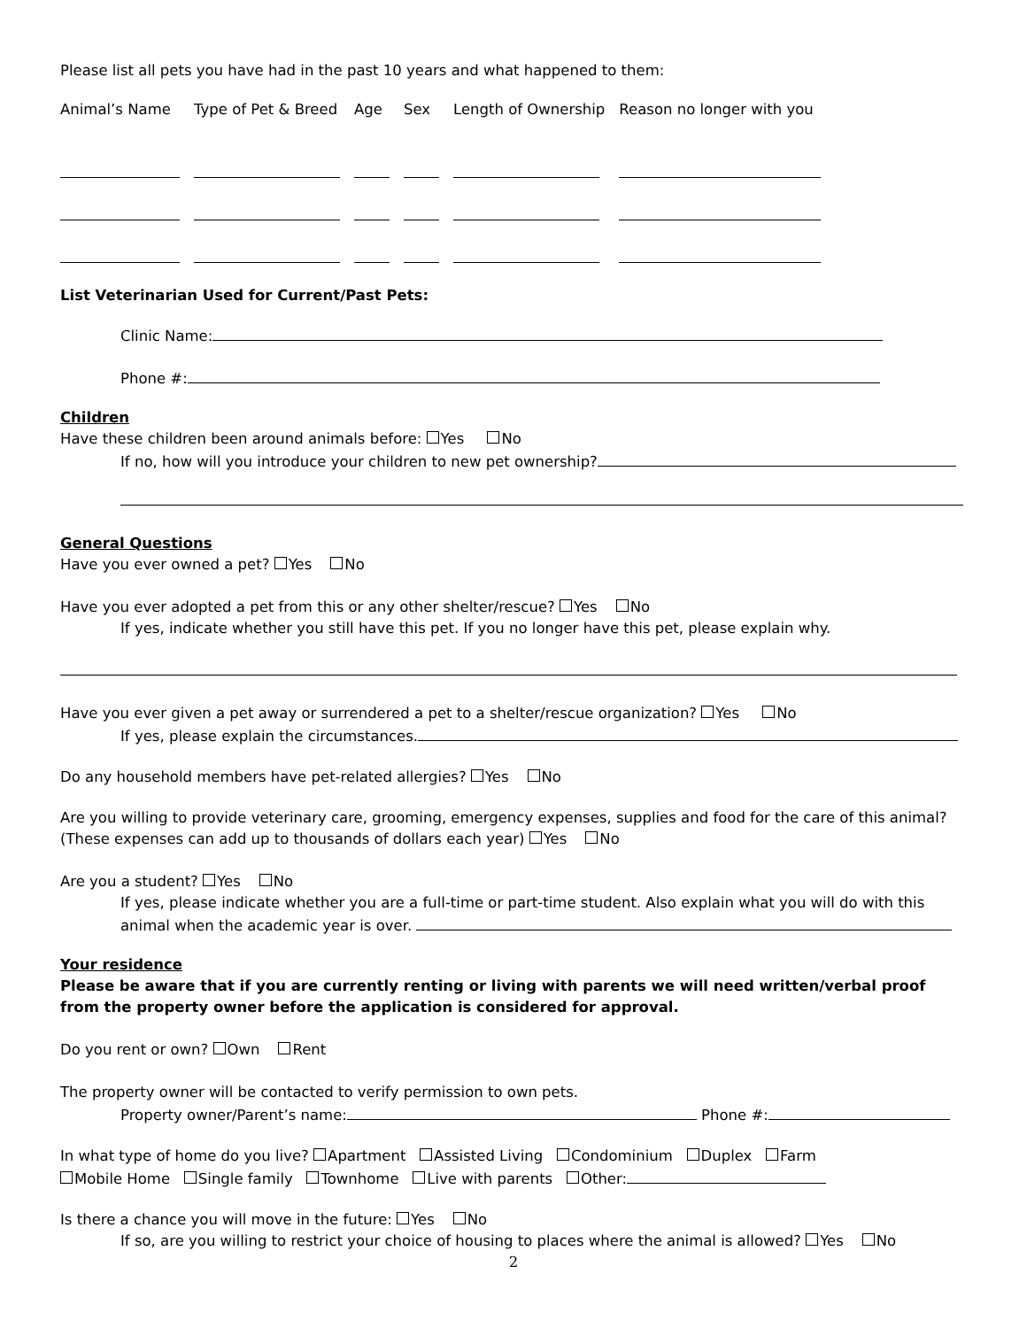Please list all pets you have had in the past 10 years and what happened to them:
| Animal’s Name | Type of Pet & Breed | Age | Sex | Length of Ownership | Reason no longer with you |
List Veterinarian Used for Current/Past Pets:
Clinic Name:
Phone #:
Children
Have these children been around animals before: Yes No
If no, how will you introduce your children to new pet ownership?
General Questions
Have you ever owned a pet? Yes No
Have you ever adopted a pet from this or any other shelter/rescue? Yes No
If yes, indicate whether you still have this pet. If you no longer have this pet, please explain why.
Have you ever given a pet away or surrendered a pet to a shelter/rescue organization? Yes No
If yes, please explain the circumstances.
Do any household members have pet-related allergies? Yes No
Are you willing to provide veterinary care, grooming, emergency expenses, supplies and food for the care of this animal? (These expenses can add up to thousands of dollars each year) Yes No
Are you a student? Yes No
If yes, please indicate whether you are a full-time or part-time student. Also explain what you will do with this animal when the academic year is over.
Your residence
Please be aware that if you are currently renting or living with parents we will need written/verbal proof from the property owner before the application is considered for approval.
Do you rent or own? Own Rent
The property owner will be contacted to verify permission to own pets.
Property owner/Parent’s name: Phone #:
In what type of home do you live? Apartment Assisted Living Condominium Duplex Farm
Mobile Home Single family Townhome Live with parents Other:
Is there a chance you will move in the future: Yes No
If so, are you willing to restrict your choice of housing to places where the animal is allowed? Yes No
2